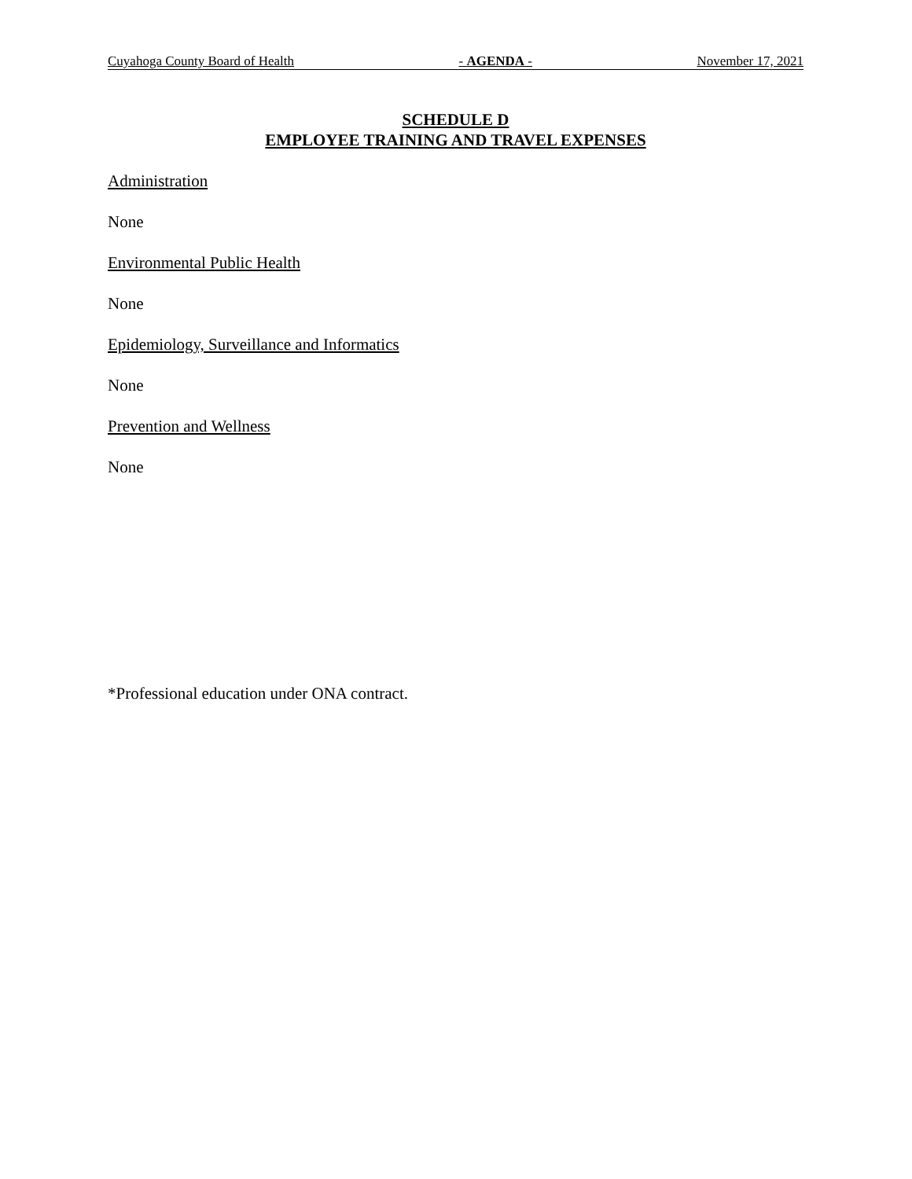Cuyahoga County Board of Health - AGENDA - November 17, 2021
SCHEDULE D
EMPLOYEE TRAINING AND TRAVEL EXPENSES
Administration
None
Environmental Public Health
None
Epidemiology, Surveillance and Informatics
None
Prevention and Wellness
None
*Professional education under ONA contract.